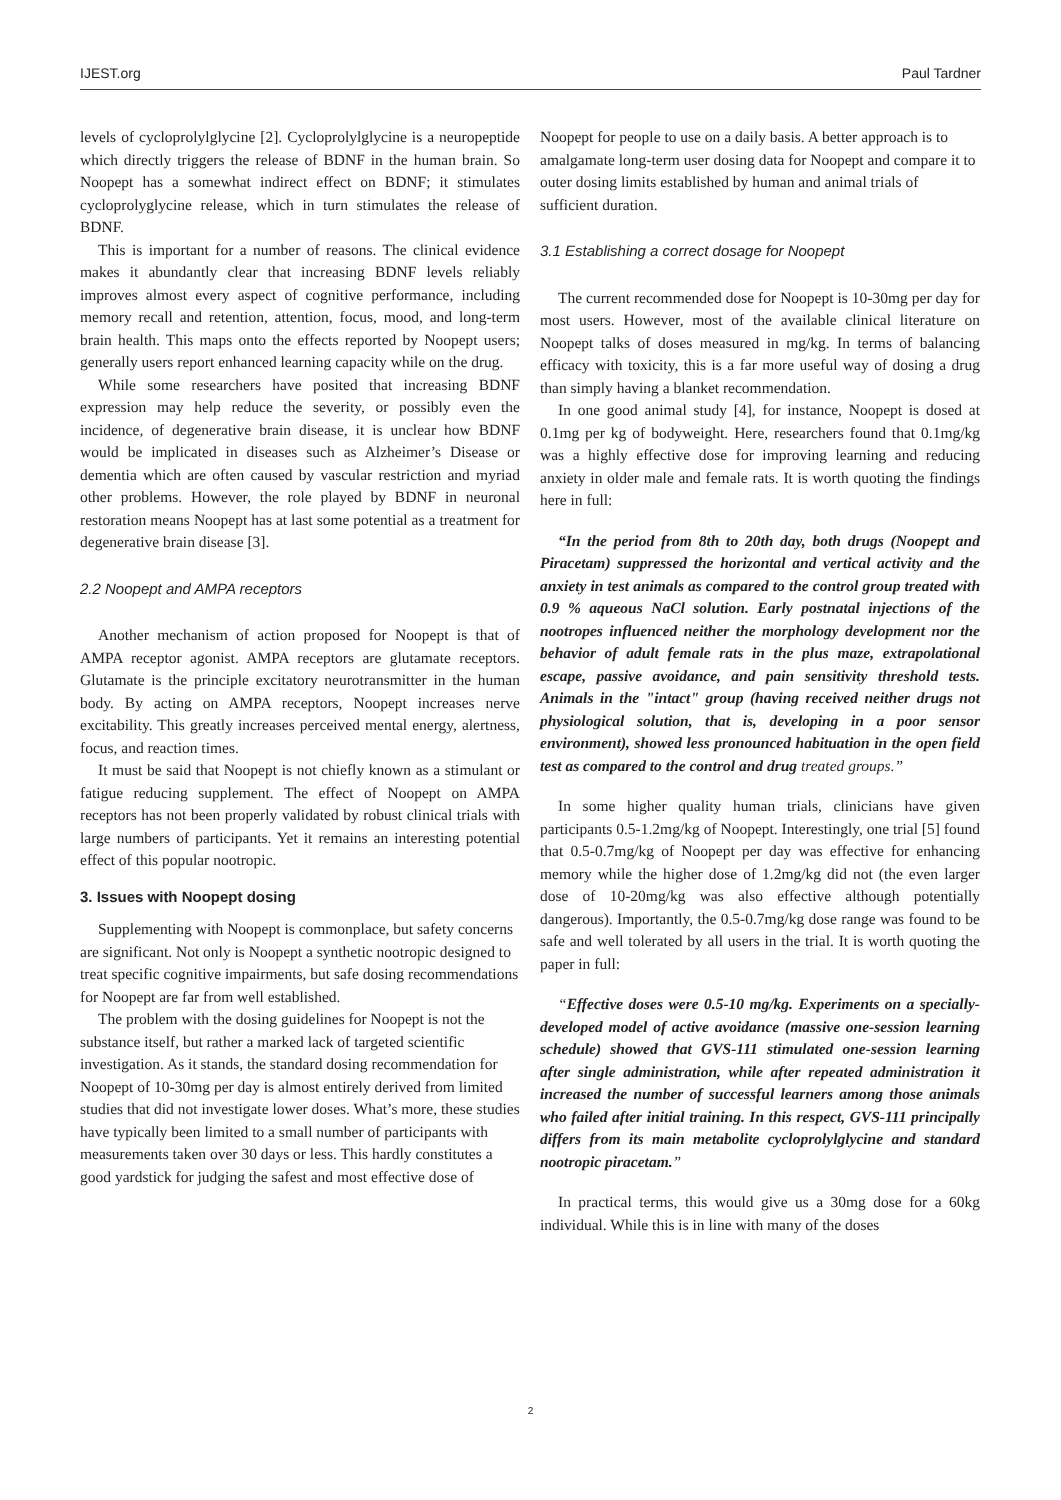IJEST.org Paul Tardner
levels of cycloprolylglycine [2]. Cycloprolylglycine is a neuropeptide which directly triggers the release of BDNF in the human brain. So Noopept has a somewhat indirect effect on BDNF; it stimulates cycloprolyglycine release, which in turn stimulates the release of BDNF.
This is important for a number of reasons. The clinical evidence makes it abundantly clear that increasing BDNF levels reliably improves almost every aspect of cognitive performance, including memory recall and retention, attention, focus, mood, and long-term brain health. This maps onto the effects reported by Noopept users; generally users report enhanced learning capacity while on the drug.
While some researchers have posited that increasing BDNF expression may help reduce the severity, or possibly even the incidence, of degenerative brain disease, it is unclear how BDNF would be implicated in diseases such as Alzheimer’s Disease or dementia which are often caused by vascular restriction and myriad other problems. However, the role played by BDNF in neuronal restoration means Noopept has at last some potential as a treatment for degenerative brain disease [3].
2.2 Noopept and AMPA receptors
Another mechanism of action proposed for Noopept is that of AMPA receptor agonist. AMPA receptors are glutamate receptors. Glutamate is the principle excitatory neurotransmitter in the human body. By acting on AMPA receptors, Noopept increases nerve excitability. This greatly increases perceived mental energy, alertness, focus, and reaction times.
It must be said that Noopept is not chiefly known as a stimulant or fatigue reducing supplement. The effect of Noopept on AMPA receptors has not been properly validated by robust clinical trials with large numbers of participants. Yet it remains an interesting potential effect of this popular nootropic.
3. Issues with Noopept dosing
Supplementing with Noopept is commonplace, but safety concerns are significant. Not only is Noopept a synthetic nootropic designed to treat specific cognitive impairments, but safe dosing recommendations for Noopept are far from well established.
The problem with the dosing guidelines for Noopept is not the substance itself, but rather a marked lack of targeted scientific investigation. As it stands, the standard dosing recommendation for Noopept of 10-30mg per day is almost entirely derived from limited studies that did not investigate lower doses. What’s more, these studies have typically been limited to a small number of participants with measurements taken over 30 days or less. This hardly constitutes a good yardstick for judging the safest and most effective dose of
Noopept for people to use on a daily basis. A better approach is to amalgamate long-term user dosing data for Noopept and compare it to outer dosing limits established by human and animal trials of sufficient duration.
3.1 Establishing a correct dosage for Noopept
The current recommended dose for Noopept is 10-30mg per day for most users. However, most of the available clinical literature on Noopept talks of doses measured in mg/kg. In terms of balancing efficacy with toxicity, this is a far more useful way of dosing a drug than simply having a blanket recommendation.
In one good animal study [4], for instance, Noopept is dosed at 0.1mg per kg of bodyweight. Here, researchers found that 0.1mg/kg was a highly effective dose for improving learning and reducing anxiety in older male and female rats. It is worth quoting the findings here in full:
“In the period from 8th to 20th day, both drugs (Noopept and Piracetam) suppressed the horizontal and vertical activity and the anxiety in test animals as compared to the control group treated with 0.9 % aqueous NaCl solution. Early postnatal injections of the nootropes influenced neither the morphology development nor the behavior of adult female rats in the plus maze, extrapolational escape, passive avoidance, and pain sensitivity threshold tests. Animals in the "intact" group (having received neither drugs not physiological solution, that is, developing in a poor sensor environment), showed less pronounced habituation in the open field test as compared to the control and drug treated groups.”
In some higher quality human trials, clinicians have given participants 0.5-1.2mg/kg of Noopept. Interestingly, one trial [5] found that 0.5-0.7mg/kg of Noopept per day was effective for enhancing memory while the higher dose of 1.2mg/kg did not (the even larger dose of 10-20mg/kg was also effective although potentially dangerous). Importantly, the 0.5-0.7mg/kg dose range was found to be safe and well tolerated by all users in the trial. It is worth quoting the paper in full:
“Effective doses were 0.5-10 mg/kg. Experiments on a specially-developed model of active avoidance (massive one-session learning schedule) showed that GVS-111 stimulated one-session learning after single administration, while after repeated administration it increased the number of successful learners among those animals who failed after initial training. In this respect, GVS-111 principally differs from its main metabolite cycloprolylglycine and standard nootropic piracetam.”
In practical terms, this would give us a 30mg dose for a 60kg individual. While this is in line with many of the doses
2